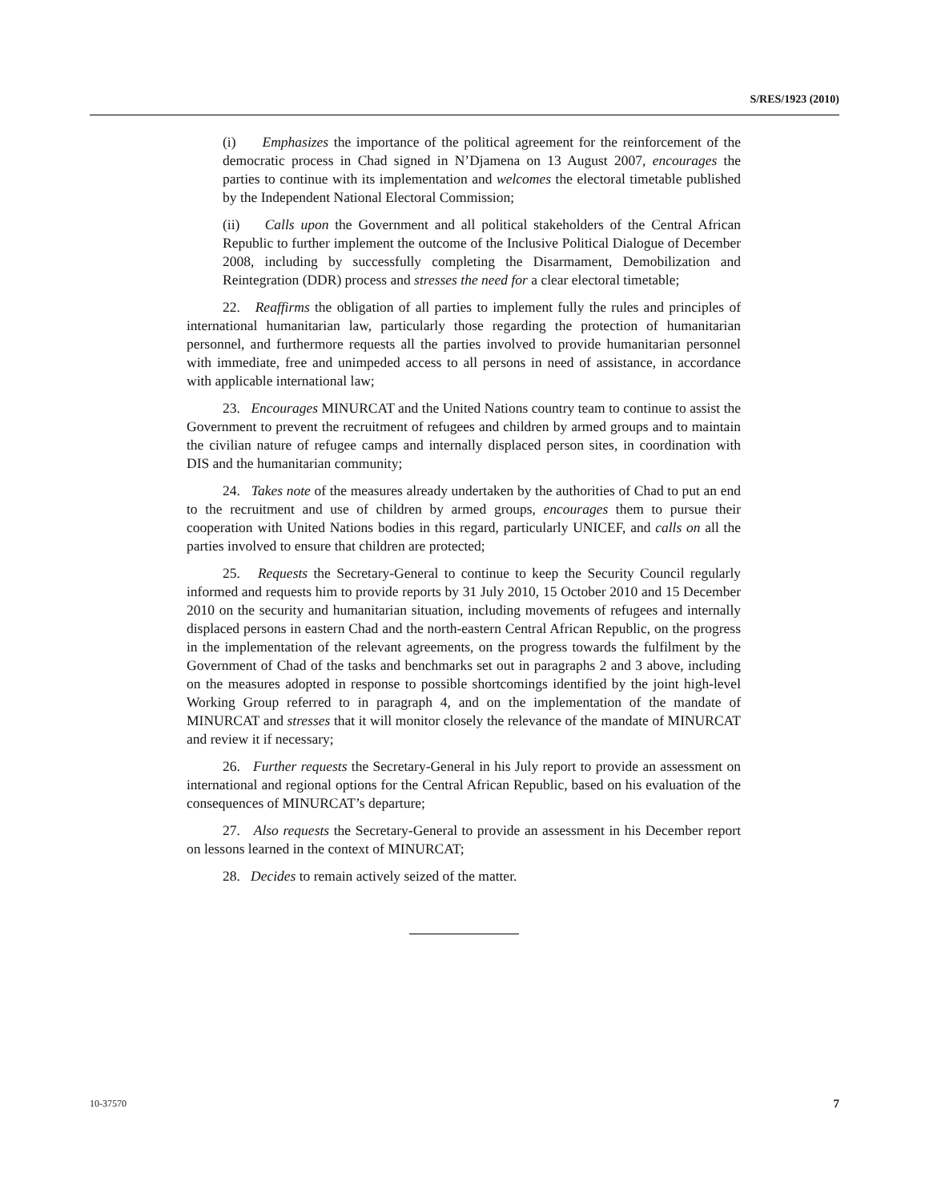S/RES/1923 (2010)
(i) Emphasizes the importance of the political agreement for the reinforcement of the democratic process in Chad signed in N’Djamena on 13 August 2007, encourages the parties to continue with its implementation and welcomes the electoral timetable published by the Independent National Electoral Commission;
(ii) Calls upon the Government and all political stakeholders of the Central African Republic to further implement the outcome of the Inclusive Political Dialogue of December 2008, including by successfully completing the Disarmament, Demobilization and Reintegration (DDR) process and stresses the need for a clear electoral timetable;
22. Reaffirms the obligation of all parties to implement fully the rules and principles of international humanitarian law, particularly those regarding the protection of humanitarian personnel, and furthermore requests all the parties involved to provide humanitarian personnel with immediate, free and unimpeded access to all persons in need of assistance, in accordance with applicable international law;
23. Encourages MINURCAT and the United Nations country team to continue to assist the Government to prevent the recruitment of refugees and children by armed groups and to maintain the civilian nature of refugee camps and internally displaced person sites, in coordination with DIS and the humanitarian community;
24. Takes note of the measures already undertaken by the authorities of Chad to put an end to the recruitment and use of children by armed groups, encourages them to pursue their cooperation with United Nations bodies in this regard, particularly UNICEF, and calls on all the parties involved to ensure that children are protected;
25. Requests the Secretary-General to continue to keep the Security Council regularly informed and requests him to provide reports by 31 July 2010, 15 October 2010 and 15 December 2010 on the security and humanitarian situation, including movements of refugees and internally displaced persons in eastern Chad and the north-eastern Central African Republic, on the progress in the implementation of the relevant agreements, on the progress towards the fulfilment by the Government of Chad of the tasks and benchmarks set out in paragraphs 2 and 3 above, including on the measures adopted in response to possible shortcomings identified by the joint high-level Working Group referred to in paragraph 4, and on the implementation of the mandate of MINURCAT and stresses that it will monitor closely the relevance of the mandate of MINURCAT and review it if necessary;
26. Further requests the Secretary-General in his July report to provide an assessment on international and regional options for the Central African Republic, based on his evaluation of the consequences of MINURCAT’s departure;
27. Also requests the Secretary-General to provide an assessment in his December report on lessons learned in the context of MINURCAT;
28. Decides to remain actively seized of the matter.
10-37570 7